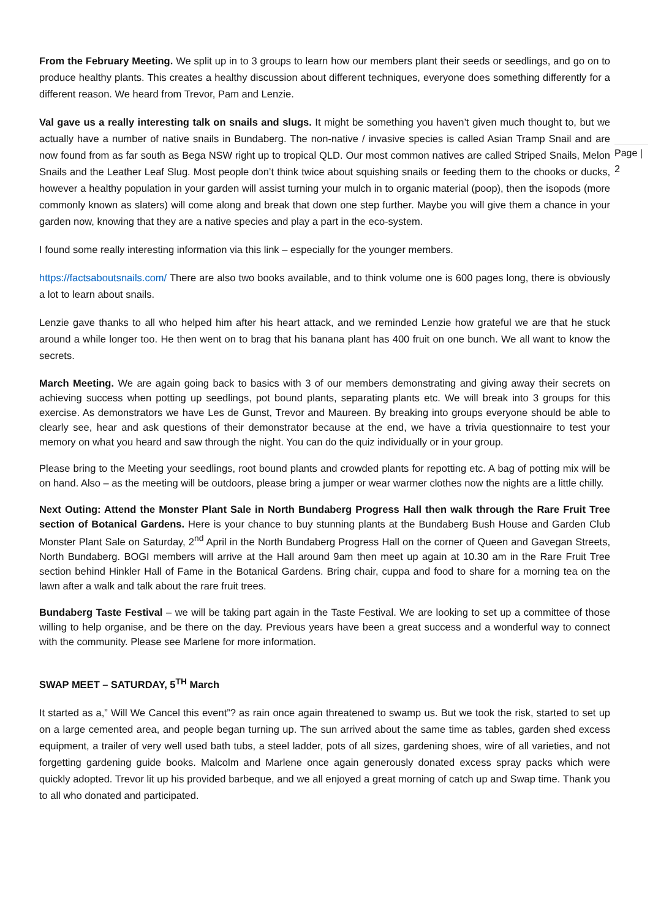From the February Meeting. We split up in to 3 groups to learn how our members plant their seeds or seedlings, and go on to produce healthy plants. This creates a healthy discussion about different techniques, everyone does something differently for a different reason. We heard from Trevor, Pam and Lenzie.
Val gave us a really interesting talk on snails and slugs. It might be something you haven’t given much thought to, but we actually have a number of native snails in Bundaberg. The non-native / invasive species is called Asian Tramp Snail and are now found from as far south as Bega NSW right up to tropical QLD. Our most common natives are called Striped Snails, Melon Snails and the Leather Leaf Slug. Most people don’t think twice about squishing snails or feeding them to the chooks or ducks, however a healthy population in your garden will assist turning your mulch in to organic material (poop), then the isopods (more commonly known as slaters) will come along and break that down one step further. Maybe you will give them a chance in your garden now, knowing that they are a native species and play a part in the eco-system.
I found some really interesting information via this link – especially for the younger members.
https://factsaboutsnails.com/ There are also two books available, and to think volume one is 600 pages long, there is obviously a lot to learn about snails.
Lenzie gave thanks to all who helped him after his heart attack, and we reminded Lenzie how grateful we are that he stuck around a while longer too. He then went on to brag that his banana plant has 400 fruit on one bunch. We all want to know the secrets.
March Meeting. We are again going back to basics with 3 of our members demonstrating and giving away their secrets on achieving success when potting up seedlings, pot bound plants, separating plants etc. We will break into 3 groups for this exercise. As demonstrators we have Les de Gunst, Trevor and Maureen. By breaking into groups everyone should be able to clearly see, hear and ask questions of their demonstrator because at the end, we have a trivia questionnaire to test your memory on what you heard and saw through the night. You can do the quiz individually or in your group.
Please bring to the Meeting your seedlings, root bound plants and crowded plants for repotting etc. A bag of potting mix will be on hand. Also – as the meeting will be outdoors, please bring a jumper or wear warmer clothes now the nights are a little chilly.
Next Outing: Attend the Monster Plant Sale in North Bundaberg Progress Hall then walk through the Rare Fruit Tree section of Botanical Gardens. Here is your chance to buy stunning plants at the Bundaberg Bush House and Garden Club Monster Plant Sale on Saturday, 2<sup>nd</sup> April in the North Bundaberg Progress Hall on the corner of Queen and Gavegan Streets, North Bundaberg. BOGI members will arrive at the Hall around 9am then meet up again at 10.30 am in the Rare Fruit Tree section behind Hinkler Hall of Fame in the Botanical Gardens. Bring chair, cuppa and food to share for a morning tea on the lawn after a walk and talk about the rare fruit trees.
Bundaberg Taste Festival – we will be taking part again in the Taste Festival. We are looking to set up a committee of those willing to help organise, and be there on the day. Previous years have been a great success and a wonderful way to connect with the community. Please see Marlene for more information.
SWAP MEET – SATURDAY, 5<sup>TH</sup> March
It started as a,” Will We Cancel this event”? as rain once again threatened to swamp us. But we took the risk, started to set up on a large cemented area, and people began turning up. The sun arrived about the same time as tables, garden shed excess equipment, a trailer of very well used bath tubs, a steel ladder, pots of all sizes, gardening shoes, wire of all varieties, and not forgetting gardening guide books. Malcolm and Marlene once again generously donated excess spray packs which were quickly adopted. Trevor lit up his provided barbeque, and we all enjoyed a great morning of catch up and Swap time. Thank you to all who donated and participated.
Page | 2